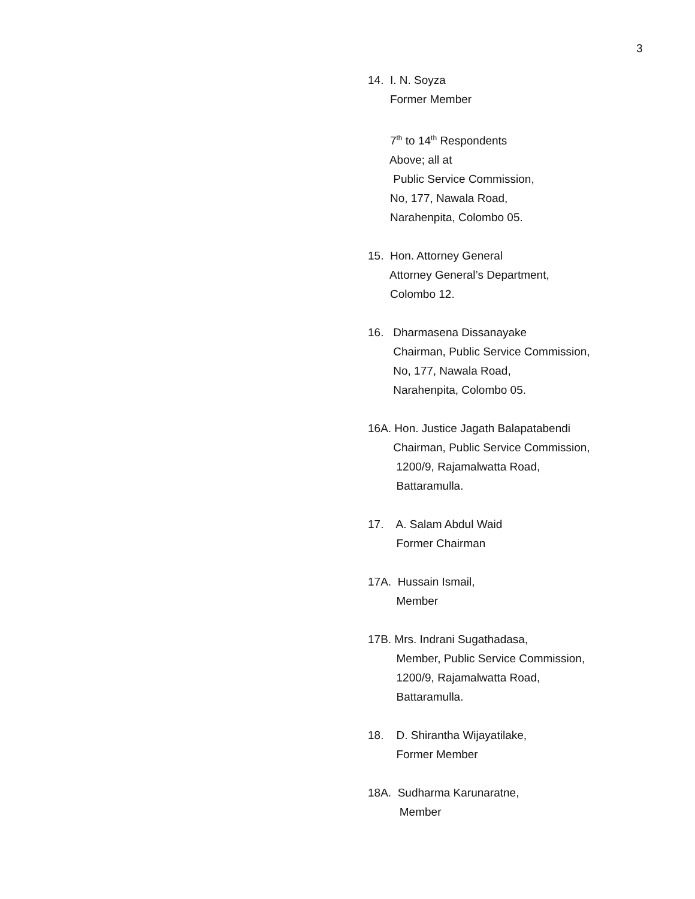3
14. I. N. Soyza
Former Member
7<sup>th</sup> to 14<sup>th</sup> Respondents
Above; all at
Public Service Commission,
No, 177, Nawala Road,
Narahenpita, Colombo 05.
15. Hon. Attorney General
Attorney General’s Department,
Colombo 12.
16. Dharmasena Dissanayake
Chairman, Public Service Commission,
No, 177, Nawala Road,
Narahenpita, Colombo 05.
16A. Hon. Justice Jagath Balapatabendi
Chairman, Public Service Commission,
1200/9, Rajamalwatta Road,
Battaramulla.
17. A. Salam Abdul Waid
Former Chairman
17A. Hussain Ismail,
Member
17B. Mrs. Indrani Sugathadasa,
Member, Public Service Commission,
1200/9, Rajamalwatta Road,
Battaramulla.
18. D. Shirantha Wijayatilake,
Former Member
18A. Sudharma Karunaratne,
Member